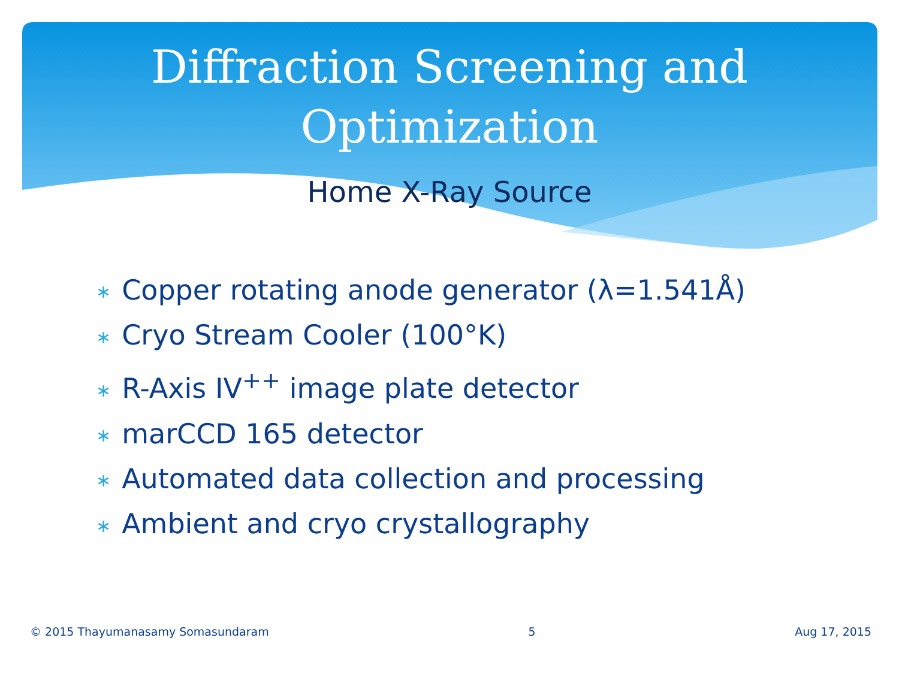Diffraction Screening and
Optimization
Home X-Ray Source
∗ Copper rotating anode generator (λ=1.541Å)
∗ Cryo Stream Cooler (100°K)
∗ R-Axis IV<sup>++</sup> image plate detector
∗ marCCD 165 detector
∗ Automated data collection and processing
∗ Ambient and cryo crystallography
© 2015 Thayumanasamy Somasundaram 5 Aug 17, 2015